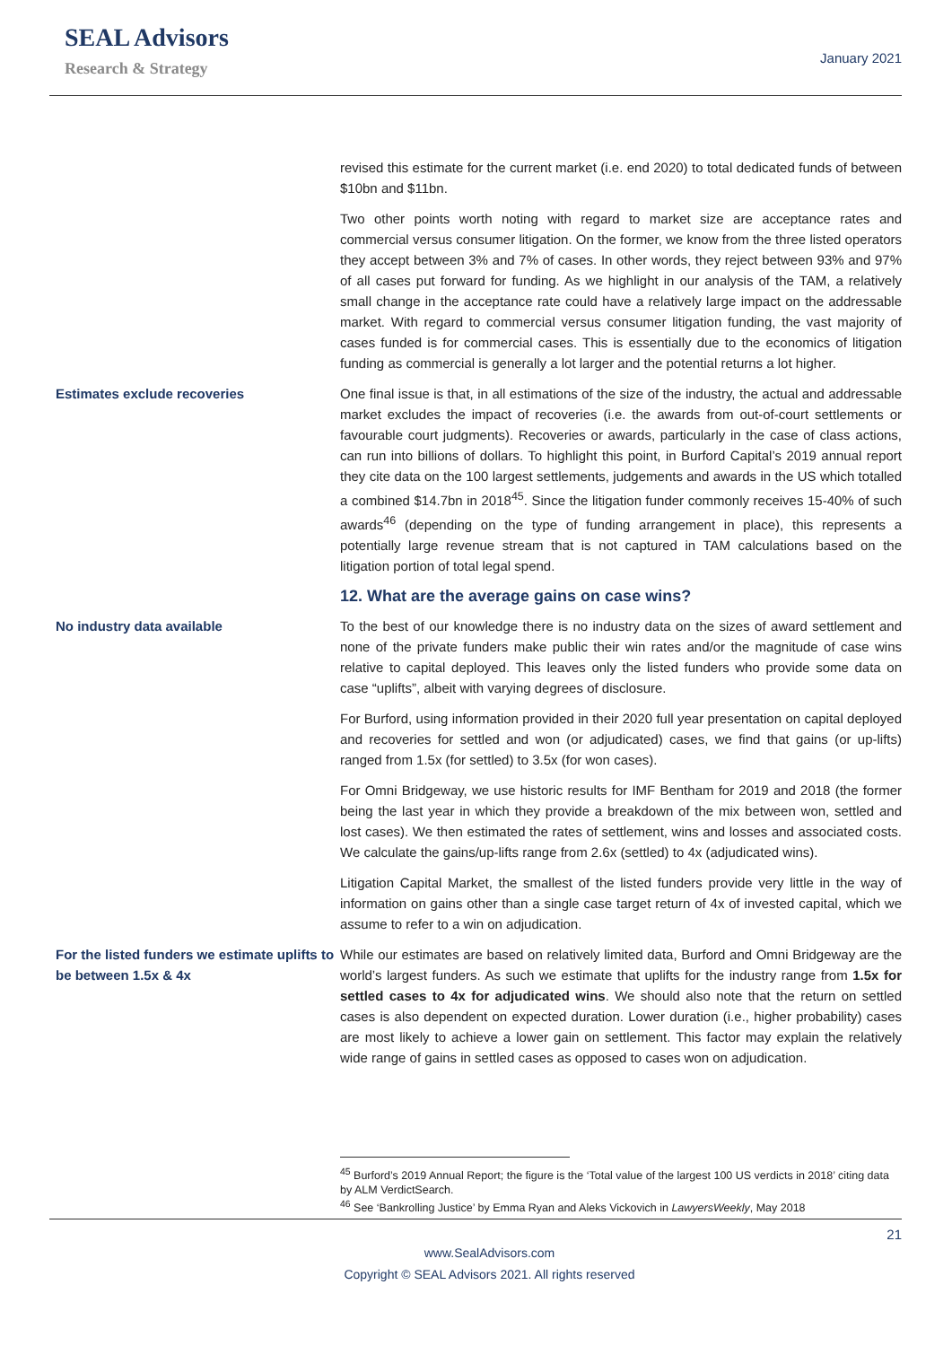SEAL Advisors
Research & Strategy
January 2021
revised this estimate for the current market (i.e. end 2020) to total dedicated funds of between $10bn and $11bn.
Two other points worth noting with regard to market size are acceptance rates and commercial versus consumer litigation. On the former, we know from the three listed operators they accept between 3% and 7% of cases. In other words, they reject between 93% and 97% of all cases put forward for funding. As we highlight in our analysis of the TAM, a relatively small change in the acceptance rate could have a relatively large impact on the addressable market. With regard to commercial versus consumer litigation funding, the vast majority of cases funded is for commercial cases. This is essentially due to the economics of litigation funding as commercial is generally a lot larger and the potential returns a lot higher.
Estimates exclude recoveries One final issue is that, in all estimations of the size of the industry, the actual and addressable market excludes the impact of recoveries (i.e. the awards from out-of-court settlements or favourable court judgments). Recoveries or awards, particularly in the case of class actions, can run into billions of dollars. To highlight this point, in Burford Capital’s 2019 annual report they cite data on the 100 largest settlements, judgements and awards in the US which totalled a combined $14.7bn in 2018<sup>45</sup>. Since the litigation funder commonly receives 15-40% of such awards<sup>46</sup> (depending on the type of funding arrangement in place), this represents a potentially large revenue stream that is not captured in TAM calculations based on the litigation portion of total legal spend.
12. What are the average gains on case wins?
No industry data available To the best of our knowledge there is no industry data on the sizes of award settlement and none of the private funders make public their win rates and/or the magnitude of case wins relative to capital deployed. This leaves only the listed funders who provide some data on case “uplifts”, albeit with varying degrees of disclosure.
For Burford, using information provided in their 2020 full year presentation on capital deployed and recoveries for settled and won (or adjudicated) cases, we find that gains (or up-lifts) ranged from 1.5x (for settled) to 3.5x (for won cases).
For Omni Bridgeway, we use historic results for IMF Bentham for 2019 and 2018 (the former being the last year in which they provide a breakdown of the mix between won, settled and lost cases). We then estimated the rates of settlement, wins and losses and associated costs. We calculate the gains/up-lifts range from 2.6x (settled) to 4x (adjudicated wins).
Litigation Capital Market, the smallest of the listed funders provide very little in the way of information on gains other than a single case target return of 4x of invested capital, which we assume to refer to a win on adjudication.
For the listed funders we estimate uplifts to be between 1.5x & 4x
While our estimates are based on relatively limited data, Burford and Omni Bridgeway are the world’s largest funders. As such we estimate that uplifts for the industry range from 1.5x for settled cases to 4x for adjudicated wins. We should also note that the return on settled cases is also dependent on expected duration. Lower duration (i.e., higher probability) cases are most likely to achieve a lower gain on settlement. This factor may explain the relatively wide range of gains in settled cases as opposed to cases won on adjudication.
<sup>45</sup> Burford’s 2019 Annual Report; the figure is the ‘Total value of the largest 100 US verdicts in 2018’ citing data by ALM VerdictSearch.
<sup>46</sup> See ‘Bankrolling Justice’ by Emma Ryan and Aleks Vickovich in LawyersWeekly, May 2018
21
www.SealAdvisors.com
Copyright © SEAL Advisors 2021. All rights reserved